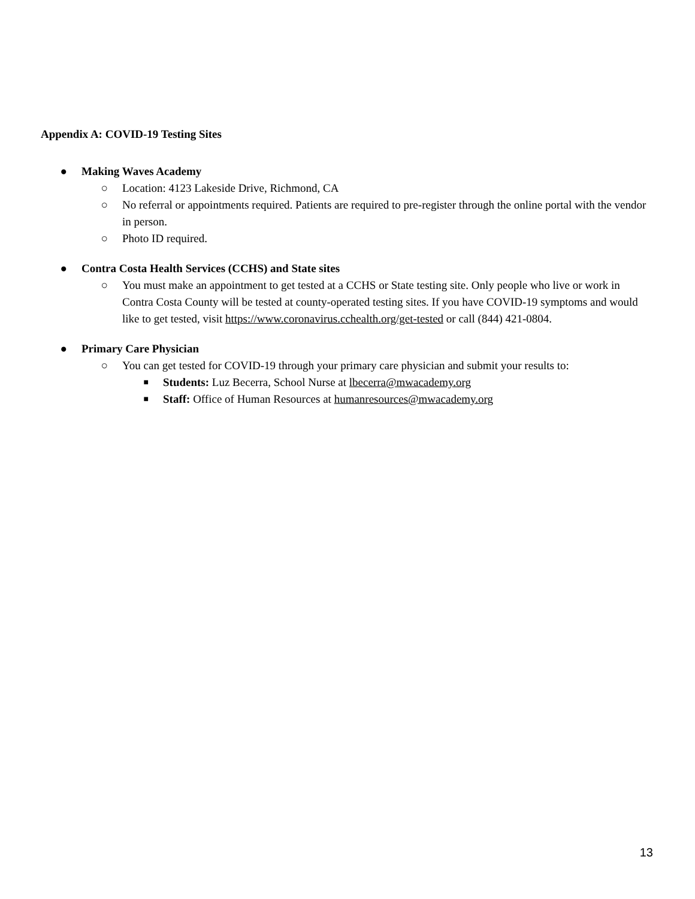Appendix A: COVID-19 Testing Sites
● Making Waves Academy
○ Location: 4123 Lakeside Drive, Richmond, CA
○ No referral or appointments required. Patients are required to pre-register through the online portal with the vendor in person.
○ Photo ID required.
● Contra Costa Health Services (CCHS) and State sites
○ You must make an appointment to get tested at a CCHS or State testing site. Only people who live or work in Contra Costa County will be tested at county-operated testing sites. If you have COVID-19 symptoms and would like to get tested, visit https://www.coronavirus.cchealth.org/get-tested or call (844) 421-0804.
● Primary Care Physician
○ You can get tested for COVID-19 through your primary care physician and submit your results to:
■ Students: Luz Becerra, School Nurse at lbecerra@mwacademy.org
■ Staff: Office of Human Resources at humanresources@mwacademy.org
13